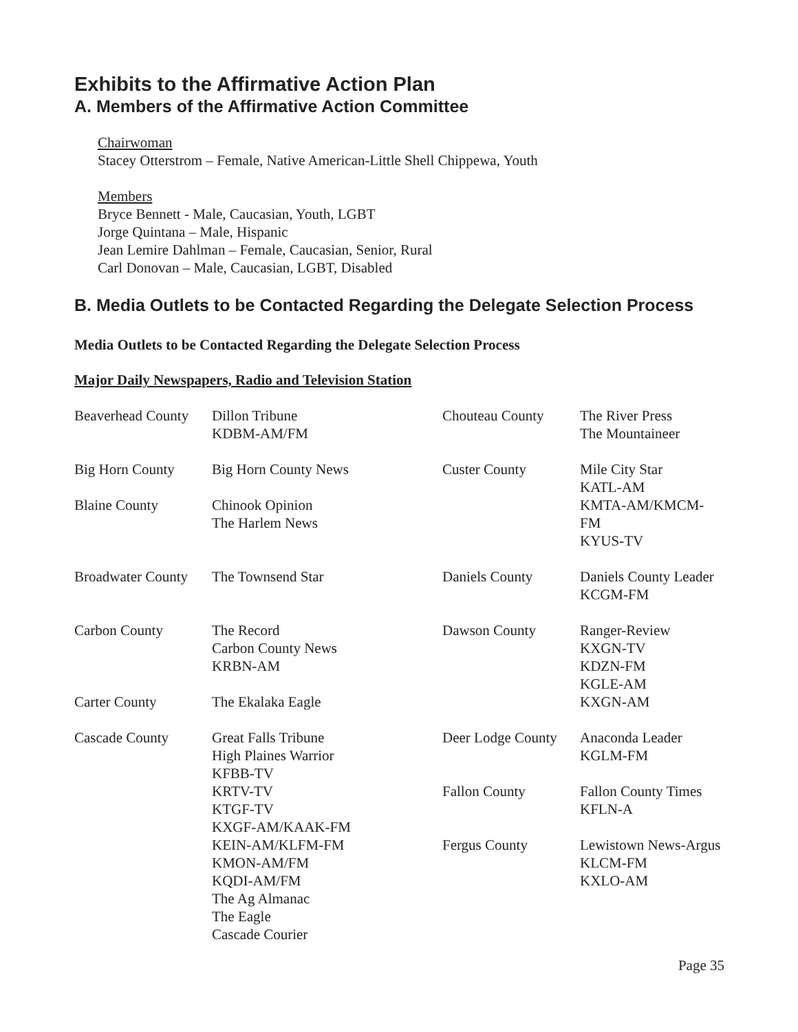Exhibits to the Affirmative Action Plan
A. Members of the Affirmative Action Committee
Chairwoman
Stacey Otterstrom – Female, Native American-Little Shell Chippewa, Youth
Members
Bryce Bennett - Male, Caucasian, Youth, LGBT
Jorge Quintana – Male, Hispanic
Jean Lemire Dahlman – Female, Caucasian, Senior, Rural
Carl Donovan – Male, Caucasian, LGBT, Disabled
B. Media Outlets to be Contacted Regarding the Delegate Selection Process
Media Outlets to be Contacted Regarding the Delegate Selection Process
Major Daily Newspapers, Radio and Television Station
| Beaverhead County | Dillon Tribune KDBM-AM/FM | Chouteau County | The River Press The Mountaineer |
| Big Horn County | Big Horn County News | Custer County | Mile City Star KATL-AM |
| Blaine County | Chinook Opinion The Harlem News | | KMTA-AM/KMCM-FM KYUS-TV |
| Broadwater County | The Townsend Star | Daniels County | Daniels County Leader KCGM-FM |
| Carbon County | The Record Carbon County News KRBN-AM | Dawson County | Ranger-Review KXGN-TV KDZN-FM KGLE-AM KXGN-AM |
| Carter County | The Ekalaka Eagle | | |
| Cascade County | Great Falls Tribune High Plaines Warrior KFBB-TV KRTV-TV KTGF-TV KXGF-AM/KAAK-FM KEIN-AM/KLFM-FM KMON-AM/FM KQDI-AM/FM The Ag Almanac The Eagle Cascade Courier | / Deer Lodge County / Anaconda Leader KGLM-FM / / Fallon County / Fallon County Times KFLN-A / / Fergus County / Lewistown News-Argus KLCM-FM KXLO-AM / | |
Page 35